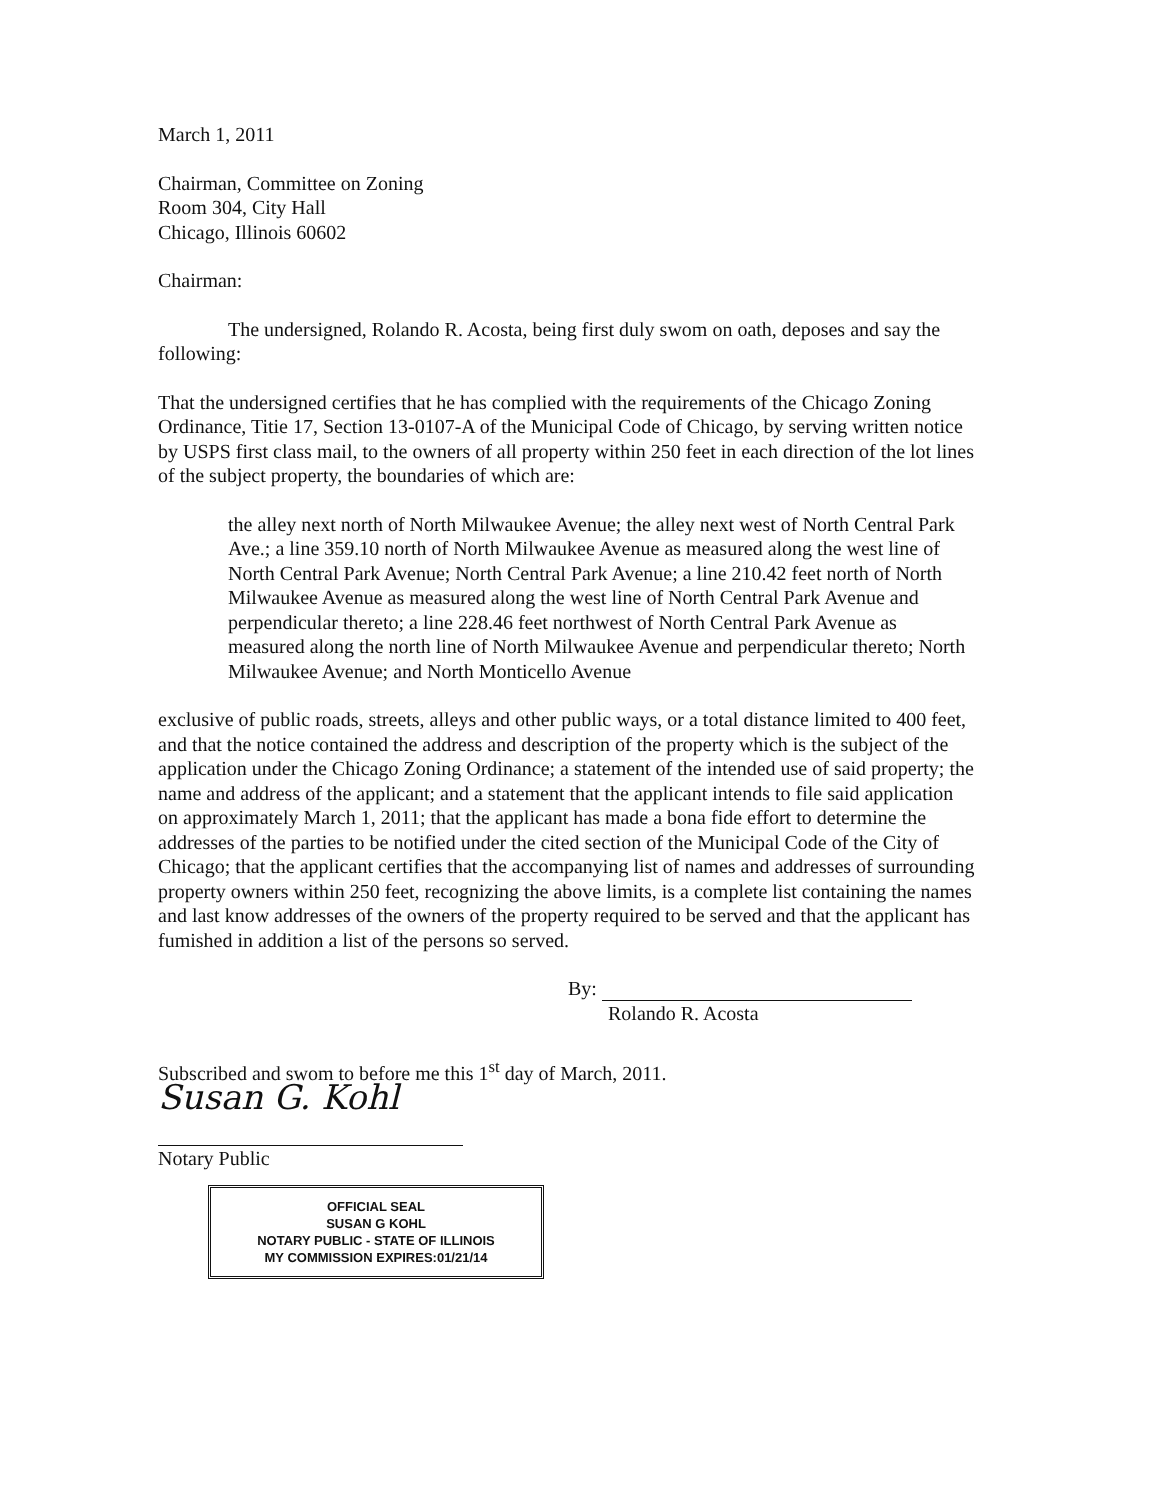March 1, 2011
Chairman, Committee on Zoning
Room 304, City Hall
Chicago, Illinois 60602
Chairman:
The undersigned, Rolando R. Acosta, being first duly swom on oath, deposes and say the following:
That the undersigned certifies that he has complied with the requirements of the Chicago Zoning Ordinance, Titie 17, Section 13-0107-A of the Municipal Code of Chicago, by serving written notice by USPS first class mail, to the owners of all property within 250 feet in each direction of the lot lines of the subject property, the boundaries of which are:
the alley next north of North Milwaukee Avenue; the alley next west of North Central Park Ave.; a line 359.10 north of North Milwaukee Avenue as measured along the west line of North Central Park Avenue; North Central Park Avenue; a line 210.42 feet north of North Milwaukee Avenue as measured along the west line of North Central Park Avenue and perpendicular thereto; a line 228.46 feet northwest of North Central Park Avenue as measured along the north line of North Milwaukee Avenue and perpendicular thereto; North Milwaukee Avenue; and North Monticello Avenue
exclusive of public roads, streets, alleys and other public ways, or a total distance limited to 400 feet, and that the notice contained the address and description of the property which is the subject of the application under the Chicago Zoning Ordinance; a statement of the intended use of said property; the name and address of the applicant; and a statement that the applicant intends to file said application on approximately March 1, 2011; that the applicant has made a bona fide effort to determine the addresses of the parties to be notified under the cited section of the Municipal Code of the City of Chicago; that the applicant certifies that the accompanying list of names and addresses of surrounding property owners within 250 feet, recognizing the above limits, is a complete list containing the names and last know addresses of the owners of the property required to be served and that the applicant has fumished in addition a list of the persons so served.
By:
Rolando R. Acosta
Subscribed and swom to before me this 1<sup>st</sup> day of March, 2011.
Susan G. Kohl
Notary Public
OFFICIAL SEAL
SUSAN G KOHL
NOTARY PUBLIC - STATE OF ILLINOIS
MY COMMISSION EXPIRES:01/21/14